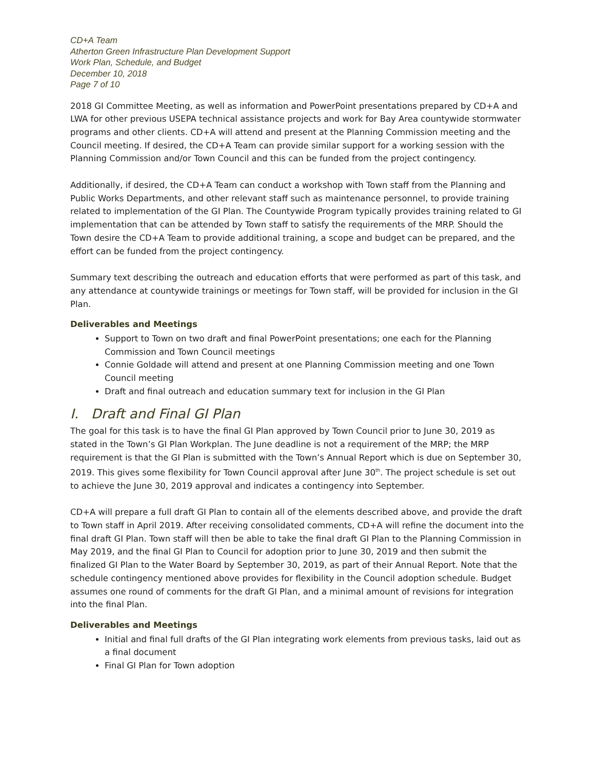CD+A Team
Atherton Green Infrastructure Plan Development Support
Work Plan, Schedule, and Budget
December 10, 2018
Page 7 of 10
2018 GI Committee Meeting, as well as information and PowerPoint presentations prepared by CD+A and LWA for other previous USEPA technical assistance projects and work for Bay Area countywide stormwater programs and other clients. CD+A will attend and present at the Planning Commission meeting and the Council meeting. If desired, the CD+A Team can provide similar support for a working session with the Planning Commission and/or Town Council and this can be funded from the project contingency.
Additionally, if desired, the CD+A Team can conduct a workshop with Town staff from the Planning and Public Works Departments, and other relevant staff such as maintenance personnel, to provide training related to implementation of the GI Plan. The Countywide Program typically provides training related to GI implementation that can be attended by Town staff to satisfy the requirements of the MRP. Should the Town desire the CD+A Team to provide additional training, a scope and budget can be prepared, and the effort can be funded from the project contingency.
Summary text describing the outreach and education efforts that were performed as part of this task, and any attendance at countywide trainings or meetings for Town staff, will be provided for inclusion in the GI Plan.
Deliverables and Meetings
Support to Town on two draft and final PowerPoint presentations; one each for the Planning Commission and Town Council meetings
Connie Goldade will attend and present at one Planning Commission meeting and one Town Council meeting
Draft and final outreach and education summary text for inclusion in the GI Plan
I. Draft and Final GI Plan
The goal for this task is to have the final GI Plan approved by Town Council prior to June 30, 2019 as stated in the Town’s GI Plan Workplan. The June deadline is not a requirement of the MRP; the MRP requirement is that the GI Plan is submitted with the Town’s Annual Report which is due on September 30, 2019. This gives some flexibility for Town Council approval after June 30<sup>th</sup>. The project schedule is set out to achieve the June 30, 2019 approval and indicates a contingency into September.
CD+A will prepare a full draft GI Plan to contain all of the elements described above, and provide the draft to Town staff in April 2019. After receiving consolidated comments, CD+A will refine the document into the final draft GI Plan. Town staff will then be able to take the final draft GI Plan to the Planning Commission in May 2019, and the final GI Plan to Council for adoption prior to June 30, 2019 and then submit the finalized GI Plan to the Water Board by September 30, 2019, as part of their Annual Report. Note that the schedule contingency mentioned above provides for flexibility in the Council adoption schedule. Budget assumes one round of comments for the draft GI Plan, and a minimal amount of revisions for integration into the final Plan.
Deliverables and Meetings
Initial and final full drafts of the GI Plan integrating work elements from previous tasks, laid out as a final document
Final GI Plan for Town adoption